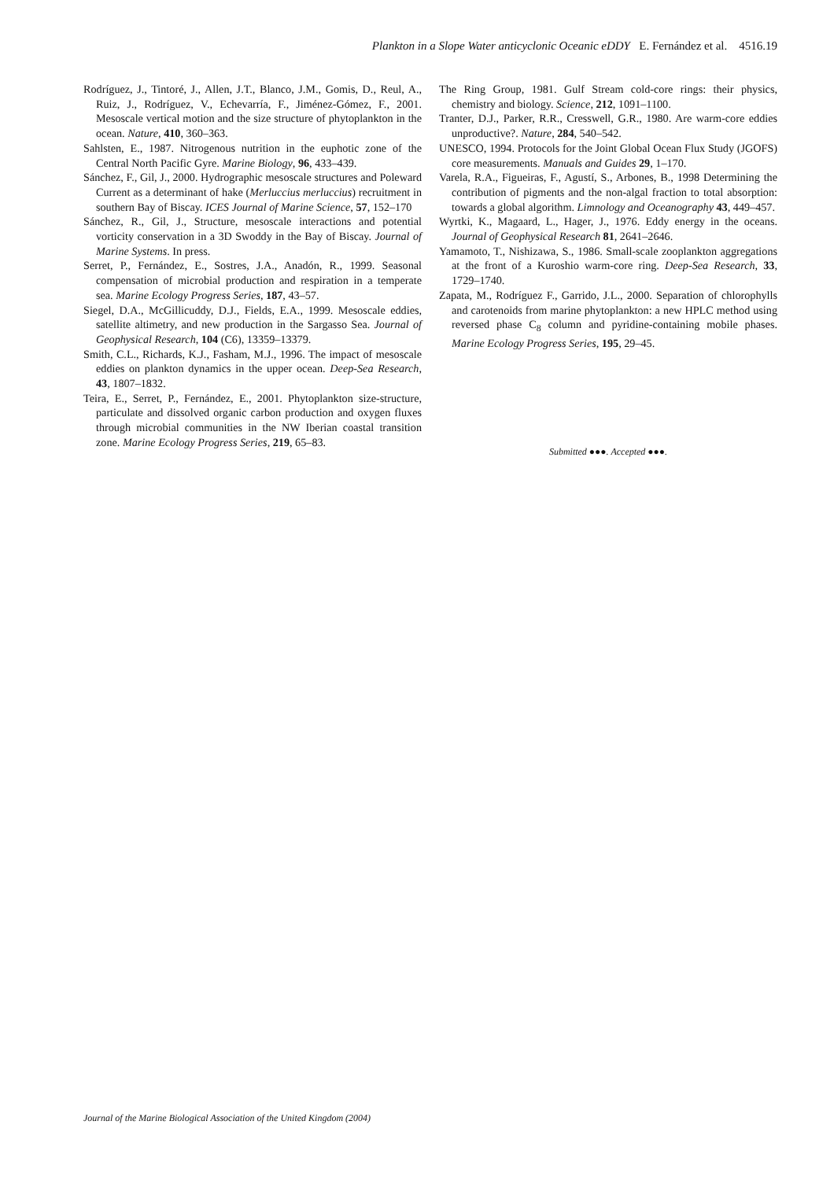Plankton in a Slope Water anticyclonic Oceanic eDDY E. Fernández et al. 4516.19
Rodríguez, J., Tintoré, J., Allen, J.T., Blanco, J.M., Gomis, D., Reul, A., Ruiz, J., Rodríguez, V., Echevarría, F., Jiménez-Gómez, F., 2001. Mesoscale vertical motion and the size structure of phytoplankton in the ocean. Nature, 410, 360–363.
Sahlsten, E., 1987. Nitrogenous nutrition in the euphotic zone of the Central North Pacific Gyre. Marine Biology, 96, 433–439.
Sánchez, F., Gil, J., 2000. Hydrographic mesoscale structures and Poleward Current as a determinant of hake (Merluccius merluccius) recruitment in southern Bay of Biscay. ICES Journal of Marine Science, 57, 152–170
Sánchez, R., Gil, J., Structure, mesoscale interactions and potential vorticity conservation in a 3D Swoddy in the Bay of Biscay. Journal of Marine Systems. In press.
Serret, P., Fernández, E., Sostres, J.A., Anadón, R., 1999. Seasonal compensation of microbial production and respiration in a temperate sea. Marine Ecology Progress Series, 187, 43–57.
Siegel, D.A., McGillicuddy, D.J., Fields, E.A., 1999. Mesoscale eddies, satellite altimetry, and new production in the Sargasso Sea. Journal of Geophysical Research, 104 (C6), 13359–13379.
Smith, C.L., Richards, K.J., Fasham, M.J., 1996. The impact of mesoscale eddies on plankton dynamics in the upper ocean. Deep-Sea Research, 43, 1807–1832.
Teira, E., Serret, P., Fernández, E., 2001. Phytoplankton size-structure, particulate and dissolved organic carbon production and oxygen fluxes through microbial communities in the NW Iberian coastal transition zone. Marine Ecology Progress Series, 219, 65–83.
The Ring Group, 1981. Gulf Stream cold-core rings: their physics, chemistry and biology. Science, 212, 1091–1100.
Tranter, D.J., Parker, R.R., Cresswell, G.R., 1980. Are warm-core eddies unproductive?. Nature, 284, 540–542.
UNESCO, 1994. Protocols for the Joint Global Ocean Flux Study (JGOFS) core measurements. Manuals and Guides 29, 1–170.
Varela, R.A., Figueiras, F., Agustí, S., Arbones, B., 1998 Determining the contribution of pigments and the non-algal fraction to total absorption: towards a global algorithm. Limnology and Oceanography 43, 449–457.
Wyrtki, K., Magaard, L., Hager, J., 1976. Eddy energy in the oceans. Journal of Geophysical Research 81, 2641–2646.
Yamamoto, T., Nishizawa, S., 1986. Small-scale zooplankton aggregations at the front of a Kuroshio warm-core ring. Deep-Sea Research, 33, 1729–1740.
Zapata, M., Rodríguez F., Garrido, J.L., 2000. Separation of chlorophylls and carotenoids from marine phytoplankton: a new HPLC method using reversed phase C<sub>8</sub> column and pyridine-containing mobile phases. Marine Ecology Progress Series, 195, 29–45.
Submitted ●●●. Accepted ●●●.
Journal of the Marine Biological Association of the United Kingdom (2004)